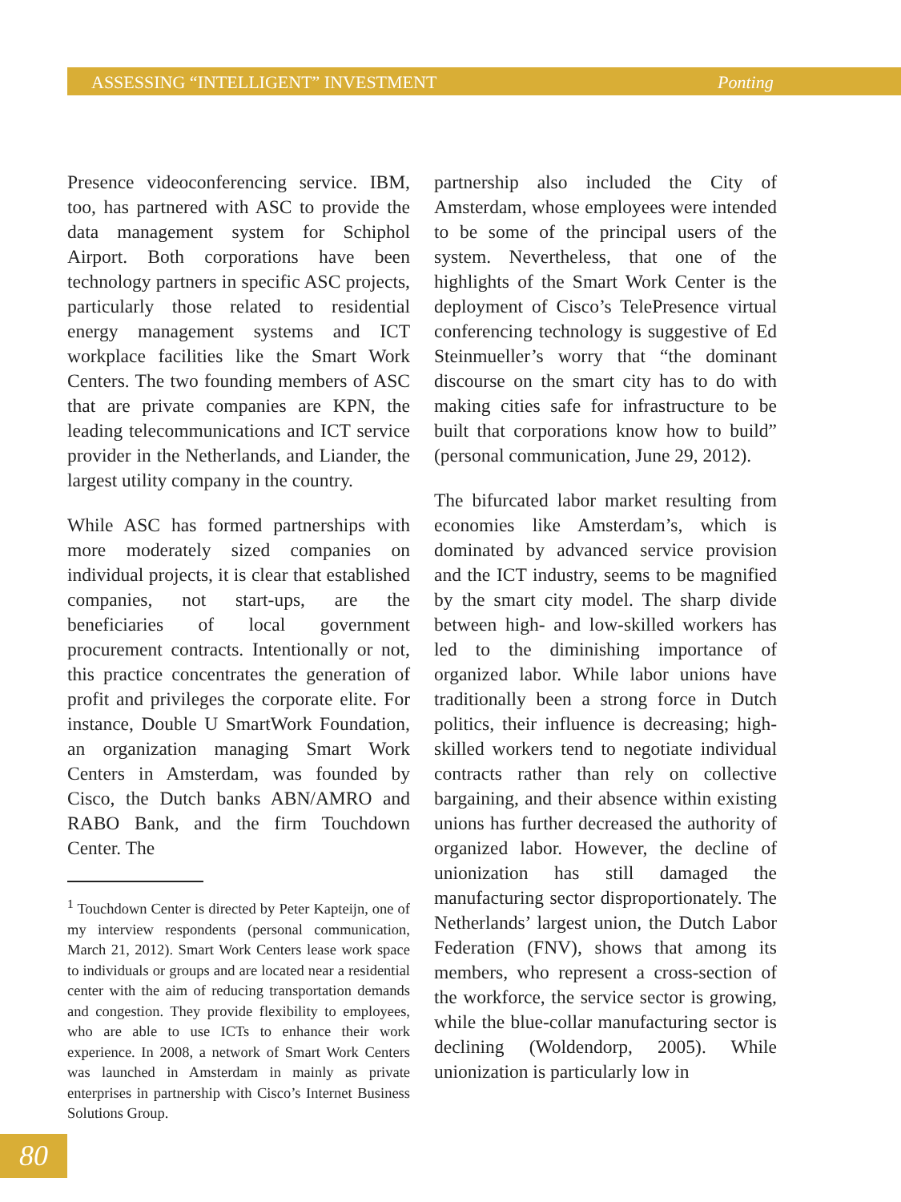ASSESSING “INTELLIGENT” INVESTMENT Ponting
Presence videoconferencing service. IBM, too, has partnered with ASC to provide the data management system for Schiphol Airport. Both corporations have been technology partners in specific ASC projects, particularly those related to residential energy management systems and ICT workplace facilities like the Smart Work Centers. The two founding members of ASC that are private companies are KPN, the leading telecommunications and ICT service provider in the Netherlands, and Liander, the largest utility company in the country.
While ASC has formed partnerships with more moderately sized companies on individual projects, it is clear that established companies, not start-ups, are the beneficiaries of local government procurement contracts. Intentionally or not, this practice concentrates the generation of profit and privileges the corporate elite. For instance, Double U SmartWork Foundation, an organization managing Smart Work Centers in Amsterdam, was founded by Cisco, the Dutch banks ABN/AMRO and RABO Bank, and the firm Touchdown Center. The
<sup>1</sup> Touchdown Center is directed by Peter Kapteijn, one of my interview respondents (personal communication, March 21, 2012). Smart Work Centers lease work space to individuals or groups and are located near a residential center with the aim of reducing transportation demands and congestion. They provide flexibility to employees, who are able to use ICTs to enhance their work experience. In 2008, a network of Smart Work Centers was launched in Amsterdam in mainly as private enterprises in partnership with Cisco’s Internet Business Solutions Group.
partnership also included the City of Amsterdam, whose employees were intended to be some of the principal users of the system. Nevertheless, that one of the highlights of the Smart Work Center is the deployment of Cisco’s TelePresence virtual conferencing technology is suggestive of Ed Steinmueller’s worry that “the dominant discourse on the smart city has to do with making cities safe for infrastructure to be built that corporations know how to build” (personal communication, June 29, 2012).
The bifurcated labor market resulting from economies like Amsterdam’s, which is dominated by advanced service provision and the ICT industry, seems to be magnified by the smart city model. The sharp divide between high- and low-skilled workers has led to the diminishing importance of organized labor. While labor unions have traditionally been a strong force in Dutch politics, their influence is decreasing; high-skilled workers tend to negotiate individual contracts rather than rely on collective bargaining, and their absence within existing unions has further decreased the authority of organized labor. However, the decline of unionization has still damaged the manufacturing sector disproportionately. The Netherlands’ largest union, the Dutch Labor Federation (FNV), shows that among its members, who represent a cross-section of the workforce, the service sector is growing, while the blue-collar manufacturing sector is declining (Woldendorp, 2005). While unionization is particularly low in
80